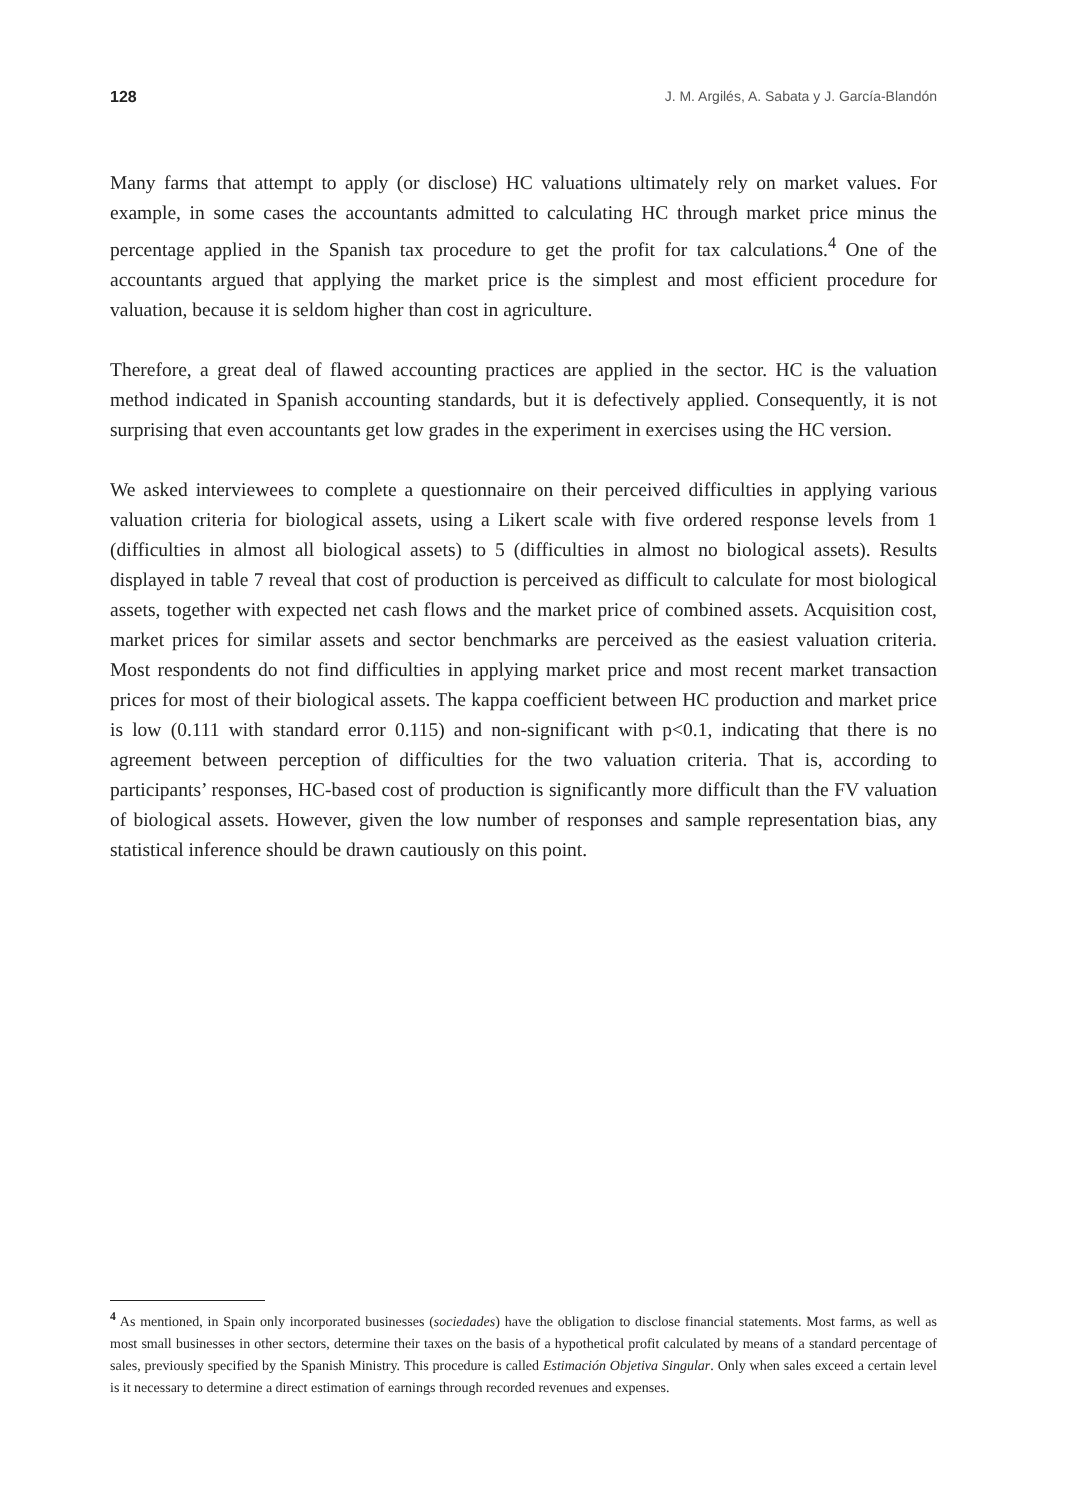128 J. M. Argilés, A. Sabata y J. García-Blandón
Many farms that attempt to apply (or disclose) HC valuations ultimately rely on market values. For example, in some cases the accountants admitted to calculating HC through market price minus the percentage applied in the Spanish tax procedure to get the profit for tax calculations.<sup>4</sup> One of the accountants argued that applying the market price is the simplest and most efficient procedure for valuation, because it is seldom higher than cost in agriculture.
Therefore, a great deal of flawed accounting practices are applied in the sector. HC is the valuation method indicated in Spanish accounting standards, but it is defectively applied. Consequently, it is not surprising that even accountants get low grades in the experiment in exercises using the HC version.
We asked interviewees to complete a questionnaire on their perceived difficulties in applying various valuation criteria for biological assets, using a Likert scale with five ordered response levels from 1 (difficulties in almost all biological assets) to 5 (difficulties in almost no biological assets). Results displayed in table 7 reveal that cost of production is perceived as difficult to calculate for most biological assets, together with expected net cash flows and the market price of combined assets. Acquisition cost, market prices for similar assets and sector benchmarks are perceived as the easiest valuation criteria. Most respondents do not find difficulties in applying market price and most recent market transaction prices for most of their biological assets. The kappa coefficient between HC production and market price is low (0.111 with standard error 0.115) and non-significant with p<0.1, indicating that there is no agreement between perception of difficulties for the two valuation criteria. That is, according to participants’ responses, HC-based cost of production is significantly more difficult than the FV valuation of biological assets. However, given the low number of responses and sample representation bias, any statistical inference should be drawn cautiously on this point.
<sup>4</sup> As mentioned, in Spain only incorporated businesses (sociedades) have the obligation to disclose financial statements. Most farms, as well as most small businesses in other sectors, determine their taxes on the basis of a hypothetical profit calculated by means of a standard percentage of sales, previously specified by the Spanish Ministry. This procedure is called Estimación Objetiva Singular. Only when sales exceed a certain level is it necessary to determine a direct estimation of earnings through recorded revenues and expenses.